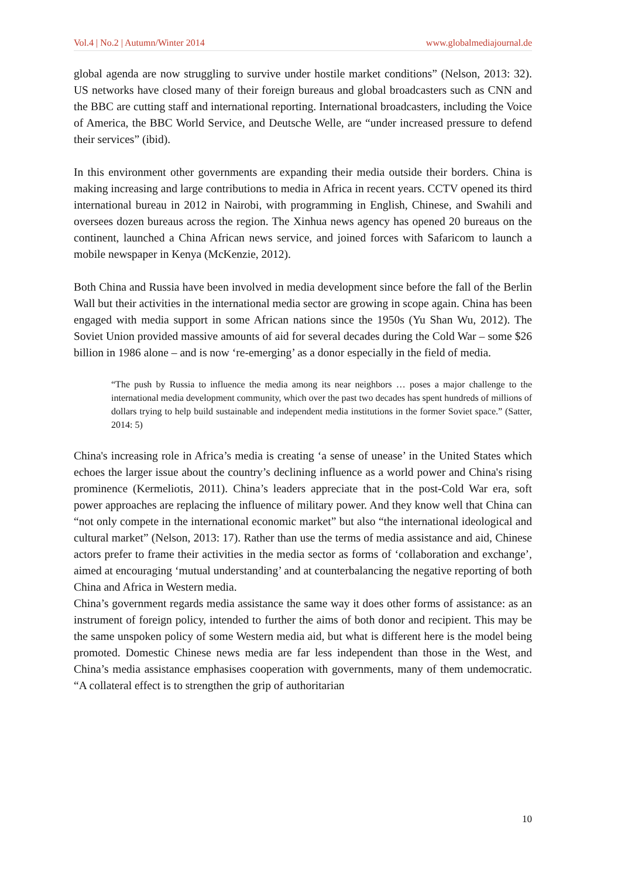Vol.4 | No.2 | Autumn/Winter 2014 www.globalmediajournal.de
global agenda are now struggling to survive under hostile market conditions” (Nelson, 2013: 32). US networks have closed many of their foreign bureaus and global broadcasters such as CNN and the BBC are cutting staff and international reporting. International broadcasters, including the Voice of America, the BBC World Service, and Deutsche Welle, are “under increased pressure to defend their services” (ibid).
In this environment other governments are expanding their media outside their borders. China is making increasing and large contributions to media in Africa in recent years. CCTV opened its third international bureau in 2012 in Nairobi, with programming in English, Chinese, and Swahili and oversees dozen bureaus across the region. The Xinhua news agency has opened 20 bureaus on the continent, launched a China African news service, and joined forces with Safaricom to launch a mobile newspaper in Kenya (McKenzie, 2012).
Both China and Russia have been involved in media development since before the fall of the Berlin Wall but their activities in the international media sector are growing in scope again. China has been engaged with media support in some African nations since the 1950s (Yu Shan Wu, 2012). The Soviet Union provided massive amounts of aid for several decades during the Cold War – some $26 billion in 1986 alone – and is now ‘re-emerging’ as a donor especially in the field of media.
“The push by Russia to influence the media among its near neighbors … poses a major challenge to the international media development community, which over the past two decades has spent hundreds of millions of dollars trying to help build sustainable and independent media institutions in the former Soviet space.” (Satter, 2014: 5)
China's increasing role in Africa’s media is creating ‘a sense of unease’ in the United States which echoes the larger issue about the country’s declining influence as a world power and China's rising prominence (Kermeliotis, 2011). China’s leaders appreciate that in the post-Cold War era, soft power approaches are replacing the influence of military power. And they know well that China can “not only compete in the international economic market” but also “the international ideological and cultural market” (Nelson, 2013: 17). Rather than use the terms of media assistance and aid, Chinese actors prefer to frame their activities in the media sector as forms of ‘collaboration and exchange’, aimed at encouraging ‘mutual understanding’ and at counterbalancing the negative reporting of both China and Africa in Western media.
China’s government regards media assistance the same way it does other forms of assistance: as an instrument of foreign policy, intended to further the aims of both donor and recipient. This may be the same unspoken policy of some Western media aid, but what is different here is the model being promoted. Domestic Chinese news media are far less independent than those in the West, and China’s media assistance emphasises cooperation with governments, many of them undemocratic. “A collateral effect is to strengthen the grip of authoritarian
10